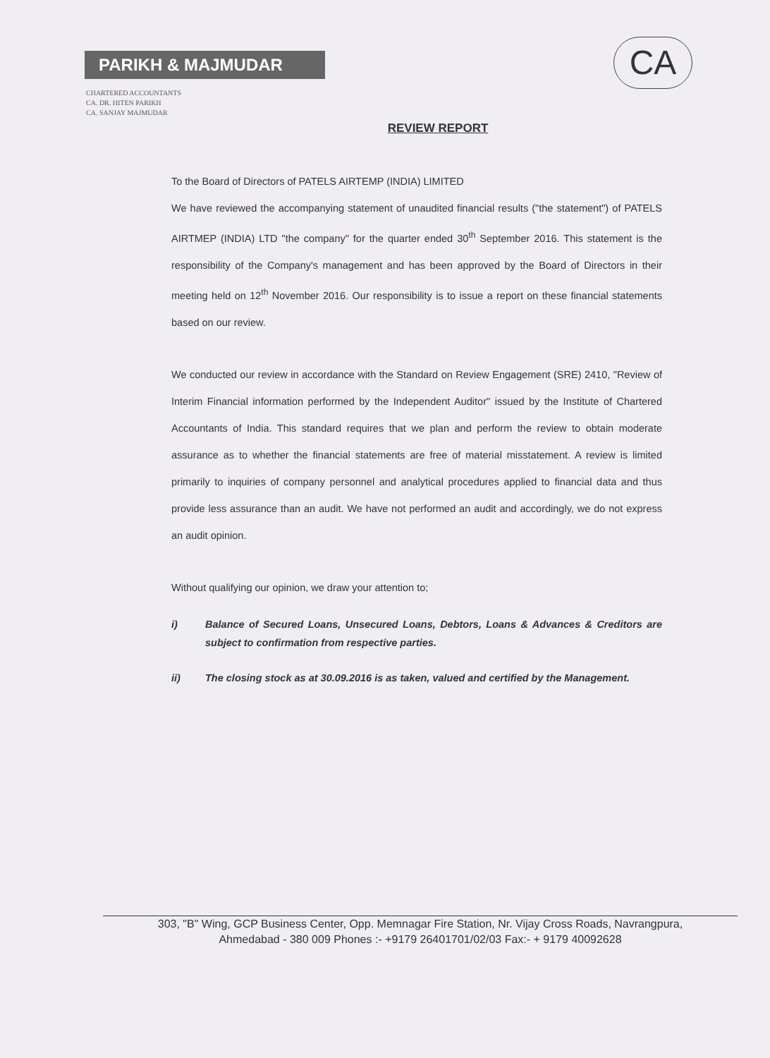PARIKH & MAJMUDAR
CHARTERED ACCOUNTANTS
CA. DR. HITEN PARIKH
CA. SANJAY MAJMUDAR
CA
REVIEW REPORT
To the Board of Directors of PATELS AIRTEMP (INDIA) LIMITED
We have reviewed the accompanying statement of unaudited financial results ("the statement") of PATELS AIRTMEP (INDIA) LTD "the company" for the quarter ended 30<sup>th</sup> September 2016. This statement is the responsibility of the Company's management and has been approved by the Board of Directors in their meeting held on 12<sup>th</sup> November 2016. Our responsibility is to issue a report on these financial statements based on our review.
We conducted our review in accordance with the Standard on Review Engagement (SRE) 2410, "Review of Interim Financial information performed by the Independent Auditor" issued by the Institute of Chartered Accountants of India. This standard requires that we plan and perform the review to obtain moderate assurance as to whether the financial statements are free of material misstatement. A review is limited primarily to inquiries of company personnel and analytical procedures applied to financial data and thus provide less assurance than an audit. We have not performed an audit and accordingly, we do not express an audit opinion.
Without qualifying our opinion, we draw your attention to;
i) Balance of Secured Loans, Unsecured Loans, Debtors, Loans & Advances & Creditors are subject to confirmation from respective parties.
ii) The closing stock as at 30.09.2016 is as taken, valued and certified by the Management.
303, "B" Wing, GCP Business Center, Opp. Memnagar Fire Station, Nr. Vijay Cross Roads, Navrangpura,
Ahmedabad - 380 009 Phones :- +9179 26401701/02/03 Fax:- + 9179 40092628